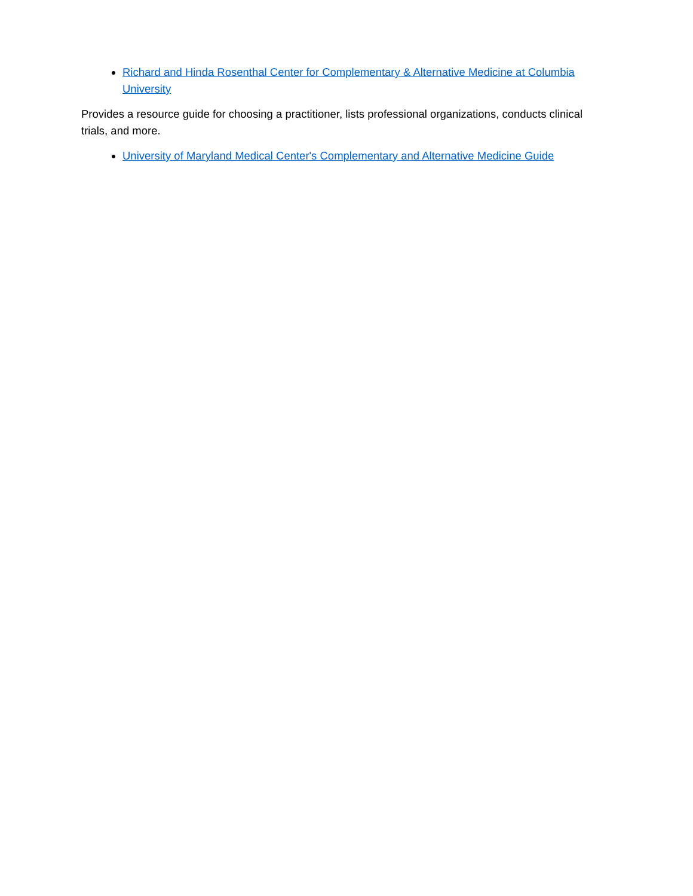Richard and Hinda Rosenthal Center for Complementary & Alternative Medicine at Columbia University
Provides a resource guide for choosing a practitioner, lists professional organizations, conducts clinical trials, and more.
University of Maryland Medical Center's Complementary and Alternative Medicine Guide